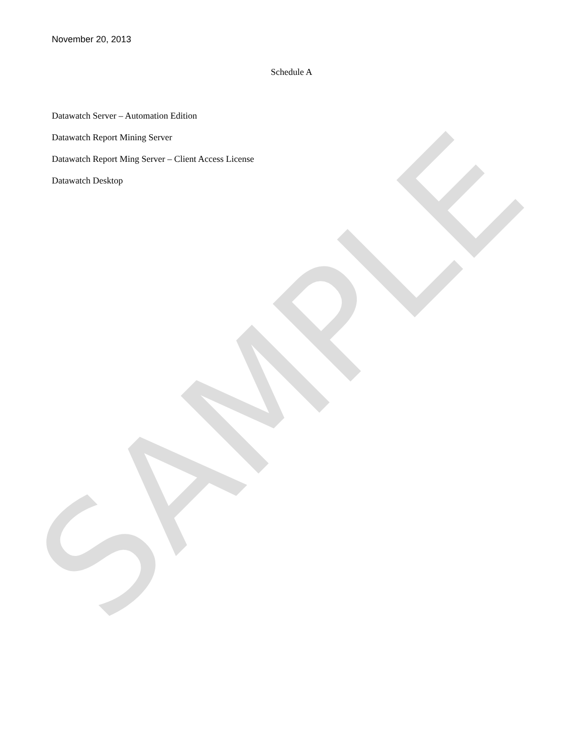SAMPLE
November 20, 2013
Schedule A
Datawatch Server – Automation Edition
Datawatch Report Mining Server
Datawatch Report Ming Server – Client Access License
Datawatch Desktop